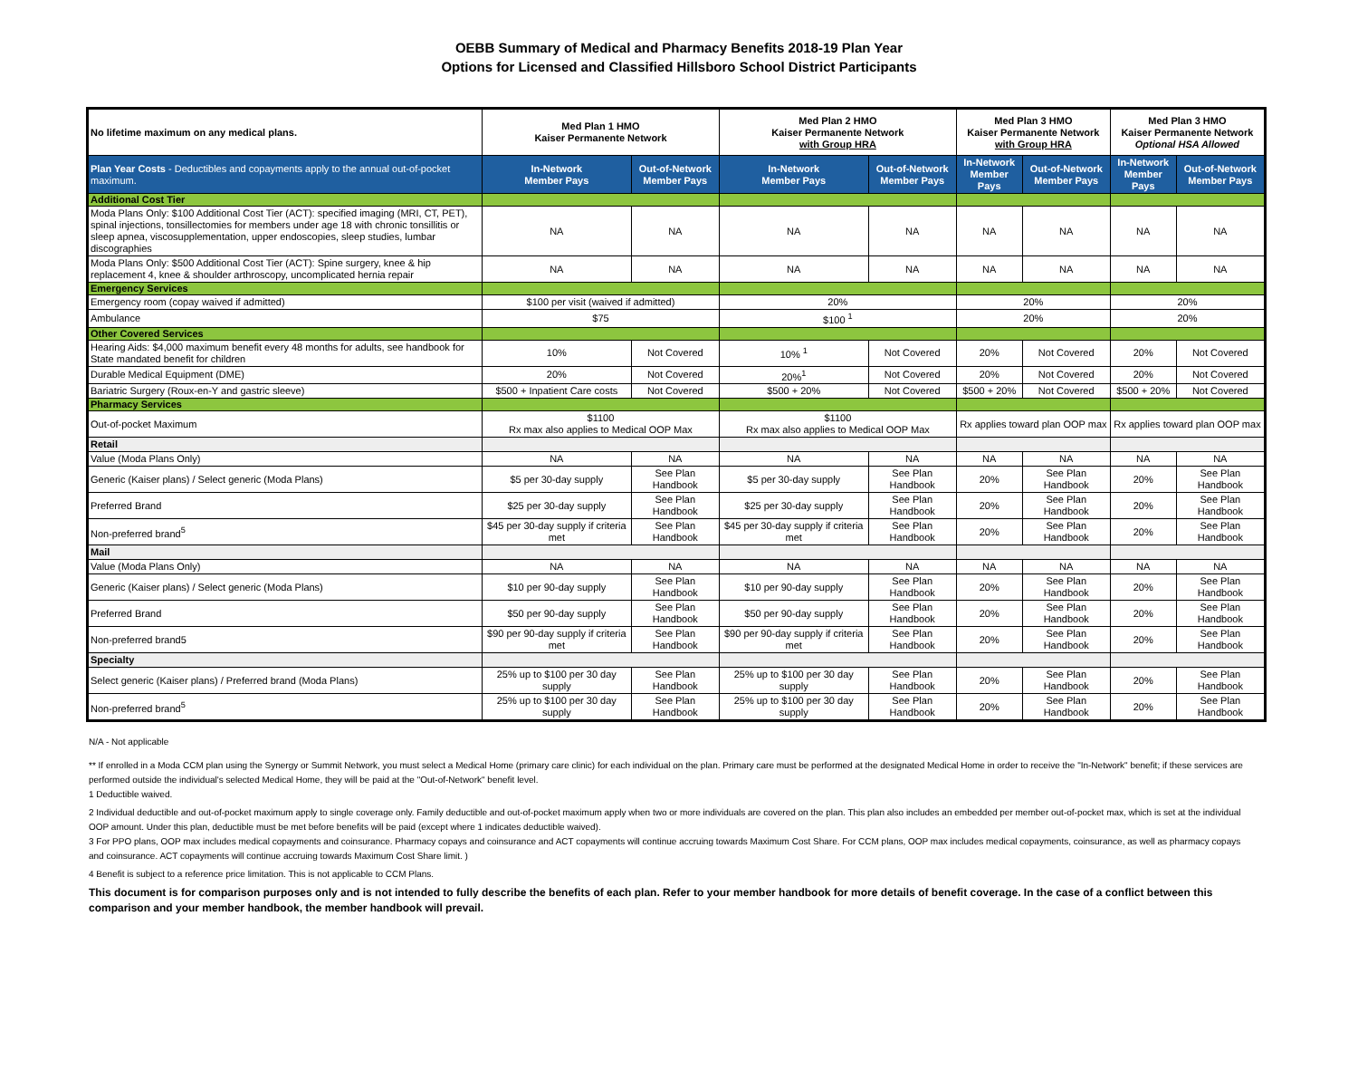OEBB Summary of Medical and Pharmacy Benefits 2018-19 Plan Year
Options for Licensed and Classified Hillsboro School District Participants
| No lifetime maximum on any medical plans. | Med Plan 1 HMO Kaiser Permanente Network | | Med Plan 2 HMO Kaiser Permanente Network with Group HRA | | Med Plan 3 HMO Kaiser Permanente Network with Group HRA | | Med Plan 3 HMO Kaiser Permanente Network Optional HSA Allowed | |
| --- | --- | --- | --- | --- | --- | --- | --- | --- |
| Plan Year Costs - Deductibles and copayments apply to the annual out-of-pocket maximum. | In-Network Member Pays | Out-of-Network Member Pays | In-Network Member Pays | Out-of-Network Member Pays | In-Network Member Pays | Out-of-Network Member Pays | In-Network Member Pays | Out-of-Network Member Pays |
| Additional Cost Tier | | | | | | | | |
| Moda Plans Only: $100 Additional Cost Tier (ACT): specified imaging (MRI, CT, PET), spinal injections, tonsillectomies for members under age 18 with chronic tonsillitis or sleep apnea, viscosupplementation, upper endoscopies, sleep studies, lumbar discographies | NA | NA | NA | NA | NA | NA | NA | NA |
| Moda Plans Only: $500 Additional Cost Tier (ACT): Spine surgery, knee & hip replacement 4, knee & shoulder arthroscopy, uncomplicated hernia repair | NA | NA | NA | NA | NA | NA | NA | NA |
| Emergency Services | | | | | | | | |
| Emergency room (copay waived if admitted) | $100 per visit (waived if admitted) | | 20% | | 20% | | 20% | |
| Ambulance | $75 | | $100 <sup>1</sup> | | 20% | | 20% | |
| Other Covered Services | | | | | | | | |
| Hearing Aids: $4,000 maximum benefit every 48 months for adults, see handbook for State mandated benefit for children | 10% | Not Covered | 10% <sup>1</sup> | Not Covered | 20% | Not Covered | 20% | Not Covered |
| Durable Medical Equipment (DME) | 20% | Not Covered | 20%<sup>1</sup> | Not Covered | 20% | Not Covered | 20% | Not Covered |
| Bariatric Surgery (Roux-en-Y and gastric sleeve) | $500 + Inpatient Care costs | Not Covered | $500 + 20% | Not Covered | $500 + 20% | Not Covered | $500 + 20% | Not Covered |
| Pharmacy Services | | | | | | | | |
| Out-of-pocket Maximum | $1100 Rx max also applies to Medical OOP Max | | $1100 Rx max also applies to Medical OOP Max | | Rx applies toward plan OOP max | | Rx applies toward plan OOP max | |
| Retail | | | | | | | | |
| Value (Moda Plans Only) | NA | NA | NA | NA | NA | NA | NA | NA |
| Generic (Kaiser plans) / Select generic (Moda Plans) | $5 per 30-day supply | See Plan Handbook | $5 per 30-day supply | See Plan Handbook | 20% | See Plan Handbook | 20% | See Plan Handbook |
| Preferred Brand | $25 per 30-day supply | See Plan Handbook | $25 per 30-day supply | See Plan Handbook | 20% | See Plan Handbook | 20% | See Plan Handbook |
| Non-preferred brand<sup>5</sup> | $45 per 30-day supply if criteria met | See Plan Handbook | $45 per 30-day supply if criteria met | See Plan Handbook | 20% | See Plan Handbook | 20% | See Plan Handbook |
| Mail | | | | | | | | |
| Value (Moda Plans Only) | NA | NA | NA | NA | NA | NA | NA | NA |
| Generic (Kaiser plans) / Select generic (Moda Plans) | $10 per 90-day supply | See Plan Handbook | $10 per 90-day supply | See Plan Handbook | 20% | See Plan Handbook | 20% | See Plan Handbook |
| Preferred Brand | $50 per 90-day supply | See Plan Handbook | $50 per 90-day supply | See Plan Handbook | 20% | See Plan Handbook | 20% | See Plan Handbook |
| Non-preferred brand5 | $90 per 90-day supply if criteria met | See Plan Handbook | $90 per 90-day supply if criteria met | See Plan Handbook | 20% | See Plan Handbook | 20% | See Plan Handbook |
| Specialty | | | | | | | | |
| Select generic (Kaiser plans) / Preferred brand (Moda Plans) | 25% up to $100 per 30 day supply | See Plan Handbook | 25% up to $100 per 30 day supply | See Plan Handbook | 20% | See Plan Handbook | 20% | See Plan Handbook |
| Non-preferred brand<sup>5</sup> | 25% up to $100 per 30 day supply | See Plan Handbook | 25% up to $100 per 30 day supply | See Plan Handbook | 20% | See Plan Handbook | 20% | See Plan Handbook |
N/A - Not applicable
** If enrolled in a Moda CCM plan using the Synergy or Summit Network, you must select a Medical Home (primary care clinic) for each individual on the plan. Primary care must be performed at the designated Medical Home in order to receive the "In-Network" benefit; if these services are performed outside the individual's selected Medical Home, they will be paid at the "Out-of-Network" benefit level.
1 Deductible waived.
2 Individual deductible and out-of-pocket maximum apply to single coverage only. Family deductible and out-of-pocket maximum apply when two or more individuals are covered on the plan. This plan also includes an embedded per member out-of-pocket max, which is set at the individual OOP amount. Under this plan, deductible must be met before benefits will be paid (except where 1 indicates deductible waived).
3 For PPO plans, OOP max includes medical copayments and coinsurance. Pharmacy copays and coinsurance and ACT copayments will continue accruing towards Maximum Cost Share. For CCM plans, OOP max includes medical copayments, coinsurance, as well as pharmacy copays and coinsurance. ACT copayments will continue accruing towards Maximum Cost Share limit. )
4 Benefit is subject to a reference price limitation. This is not applicable to CCM Plans.
This document is for comparison purposes only and is not intended to fully describe the benefits of each plan. Refer to your member handbook for more details of benefit coverage. In the case of a conflict between this comparison and your member handbook, the member handbook will prevail.